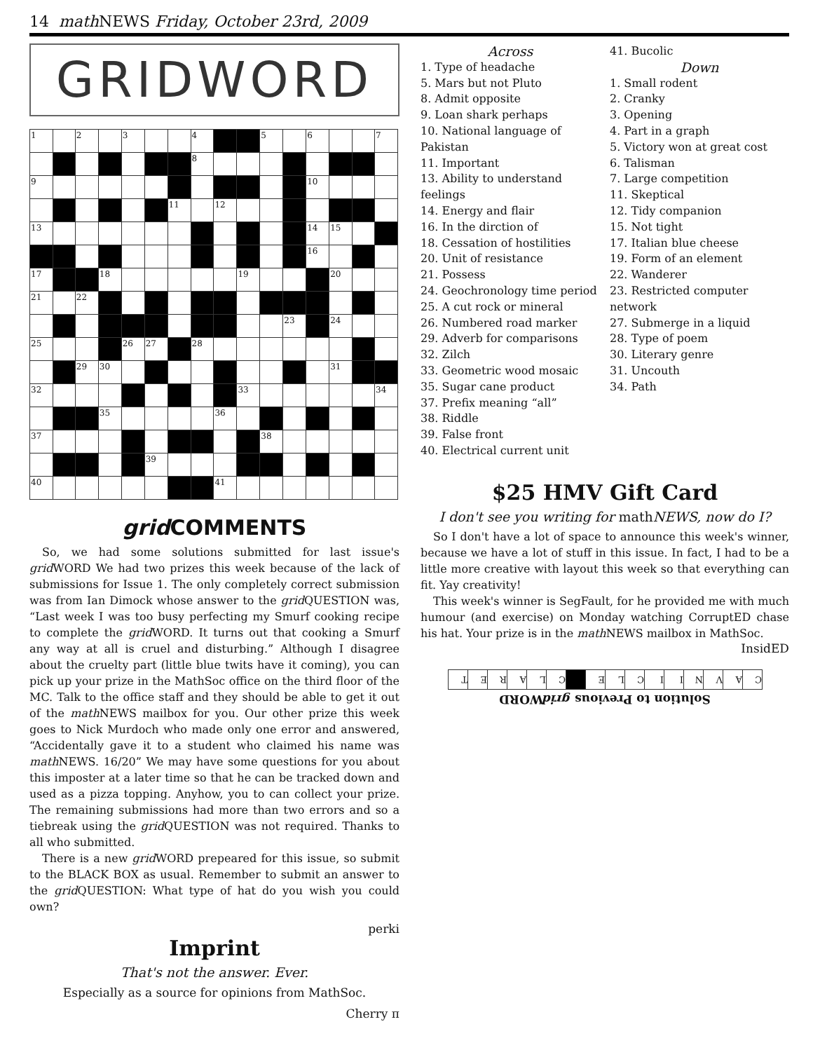14 math NEWS Friday, October 23rd, 2009
GRIDWORD
| 1 | | 2 | | 3 | | | 4 | | | 5 | | 6 | | | 7 |
| | | | | | | | 8 | | | | | | | | |
| 9 | | | | | | | | | | | | 10 | | | |
| | | | | | | 11 | | 12 | | | | | | | |
| 13 | | | | | | | | | | | | 14 | 15 | | |
| | | | | | | | | | | | | 16 | | | |
| 17 | | | 18 | | | | | | 19 | | | | 20 | | |
| 21 | | 22 | | | | | | | | | | | | | |
| | | | | | | | | | | | 23 | | 24 | | |
| 25 | | | | 26 | 27 | | 28 | | | | | | | | |
| | | 29 | 30 | | | | | | | | | | 31 | | |
| 32 | | | | | | | | | 33 | | | | | | 34 |
| | | | 35 | | | | | 36 | | | | | | | |
| 37 | | | | | | | | | | 38 | | | | | |
| | | | | | 39 | | | | | | | | | | |
| 40 | | | | | | | | 41 | | | | | | | |
grid COMMENTS
So, we had some solutions submitted for last issue's grid WORD We had two prizes this week because of the lack of submissions for Issue 1. The only completely correct submission was from Ian Dimock whose answer to the grid QUESTION was, “Last week I was too busy perfecting my Smurf cooking recipe to complete the grid WORD. It turns out that cooking a Smurf any way at all is cruel and disturbing.” Although I disagree about the cruelty part (little blue twits have it coming), you can pick up your prize in the MathSoc office on the third floor of the MC. Talk to the office staff and they should be able to get it out of the math NEWS mailbox for you. Our other prize this week goes to Nick Murdoch who made only one error and answered, “Accidentally gave it to a student who claimed his name was math NEWS. 16/20” We may have some questions for you about this imposter at a later time so that he can be tracked down and used as a pizza topping. Anyhow, you to can collect your prize. The remaining submissions had more than two errors and so a tiebreak using the grid QUESTION was not required. Thanks to all who submitted.
There is a new grid WORD prepeared for this issue, so submit to the BLACK BOX as usual. Remember to submit an answer to the grid QUESTION: What type of hat do you wish you could own?
perki
Imprint
That's not the answer. Ever.
Especially as a source for opinions from MathSoc.
Cherry π
Across
1. Type of headache
5. Mars but not Pluto
8. Admit opposite
9. Loan shark perhaps
10. National language of Pakistan
11. Important
13. Ability to understand feelings
14. Energy and flair
16. In the dirction of
18. Cessation of hostilities
20. Unit of resistance
21. Possess
24. Geochronology time period
25. A cut rock or mineral
26. Numbered road marker
29. Adverb for comparisons
32. Zilch
33. Geometric wood mosaic
35. Sugar cane product
37. Prefix meaning “all”
38. Riddle
39. False front
40. Electrical current unit
41. Bucolic
Down
1. Small rodent
2. Cranky
3. Opening
4. Part in a graph
5. Victory won at great cost
6. Talisman
7. Large competition
11. Skeptical
12. Tidy companion
15. Not tight
17. Italian blue cheese
19. Form of an element
22. Wanderer
23. Restricted computer network
27. Submerge in a liquid
28. Type of poem
30. Literary genre
31. Uncouth
34. Path
$25 HMV Gift Card
I don't see you writing for math NEWS, now do I?
So I don't have a lot of space to announce this week's winner, because we have a lot of stuff in this issue. In fact, I had to be a little more creative with layout this week so that everything can fit. Yay creativity!
This week's winner is SegFault, for he provided me with much humour (and exercise) on Monday watching CorruptED chase his hat. Your prize is in the math NEWS mailbox in MathSoc.
InsidED
| C | A | V | N | I | I | C | L | E | | C | L | A | R | E | T |
Solution to Previous grid WORD